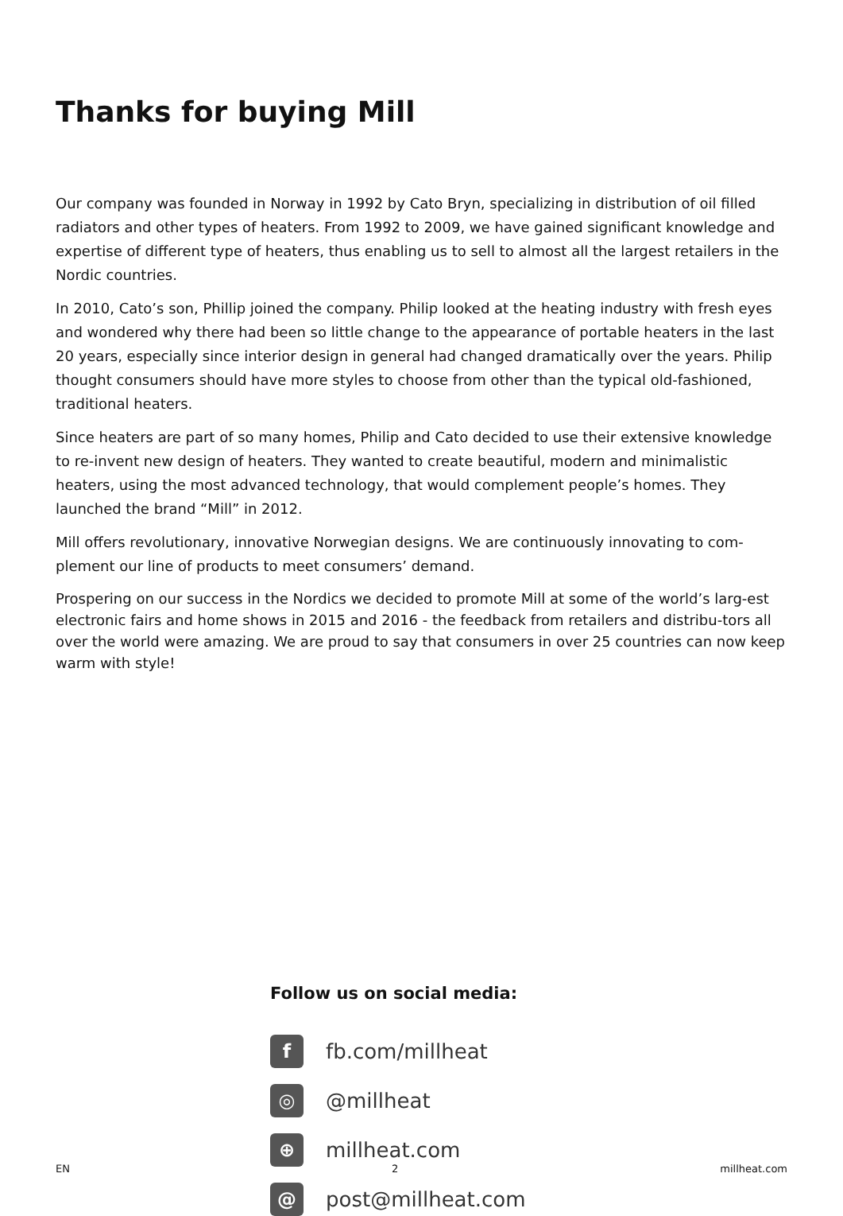Thanks for buying Mill
Our company was founded in Norway in 1992 by Cato Bryn, specializing in distribution of oil filled radiators and other types of heaters. From 1992 to 2009, we have gained significant knowledge and expertise of different type of heaters, thus enabling us to sell to almost all the largest retailers in the Nordic countries.
In 2010, Cato’s son, Phillip joined the company. Philip looked at the heating industry with fresh eyes and wondered why there had been so little change to the appearance of portable heaters in the last 20 years, especially since interior design in general had changed dramatically over the years. Philip thought consumers should have more styles to choose from other than the typical old-fashioned, traditional heaters.
Since heaters are part of so many homes, Philip and Cato decided to use their extensive knowledge to re-invent new design of heaters. They wanted to create beautiful, modern and minimalistic heaters, using the most advanced technology, that would complement people’s homes. They launched the brand “Mill” in 2012.
Mill offers revolutionary, innovative Norwegian designs. We are continuously innovating to com-plement our line of products to meet consumers’ demand.
Prospering on our success in the Nordics we decided to promote Mill at some of the world’s larg-est electronic fairs and home shows in 2015 and 2016 - the feedback from retailers and distribu-tors all over the world were amazing. We are proud to say that consumers in over 25 countries can now keep warm with style!
Follow us on social media:
f
fb.com/millheat
◎
@millheat
⊕
millheat.com
@
post@millheat.com
EN 2 millheat.com